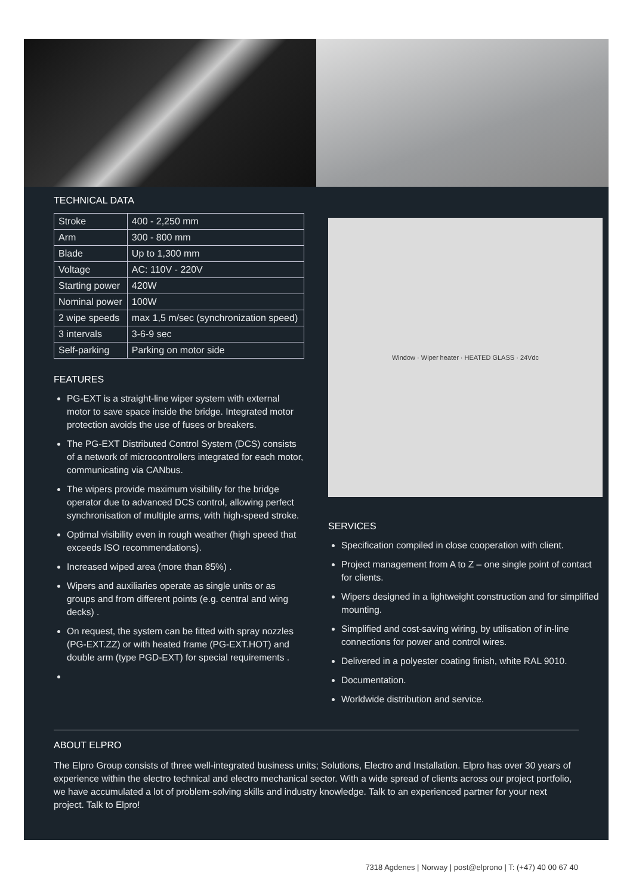TECHNICAL DATA
| Stroke | 400 - 2,250 mm |
| Arm | 300 - 800 mm |
| Blade | Up to 1,300 mm |
| Voltage | AC: 110V - 220V |
| Starting power | 420W |
| Nominal power | 100W |
| 2 wipe speeds | max 1,5 m/sec (synchronization speed) |
| 3 intervals | 3-6-9 sec |
| Self-parking | Parking on motor side |
FEATURES
PG-EXT is a straight-line wiper system with external motor to save space inside the bridge. Integrated motor protection avoids the use of fuses or breakers.
The PG-EXT Distributed Control System (DCS) consists of a network of microcontrollers integrated for each motor, communicating via CANbus.
The wipers provide maximum visibility for the bridge operator due to advanced DCS control, allowing perfect synchronisation of multiple arms, with high-speed stroke.
Optimal visibility even in rough weather (high speed that exceeds ISO recommendations).
Increased wiped area (more than 85%) .
Wipers and auxiliaries operate as single units or as groups and from different points (e.g. central and wing decks) .
On request, the system can be fitted with spray nozzles (PG-EXT.ZZ) or with heated frame (PG-EXT.HOT) and double arm (type PGD-EXT) for special requirements .
Window · Wiper heater · HEATED GLASS · 24Vdc
SERVICES
Specification compiled in close cooperation with client.
Project management from A to Z – one single point of contact for clients.
Wipers designed in a lightweight construction and for simplified mounting.
Simplified and cost-saving wiring, by utilisation of in-line connections for power and control wires.
Delivered in a polyester coating finish, white RAL 9010.
Documentation.
Worldwide distribution and service.
ABOUT ELPRO
The Elpro Group consists of three well-integrated business units; Solutions, Electro and Installation. Elpro has over 30 years of experience within the electro technical and electro mechanical sector. With a wide spread of clients across our project portfolio, we have accumulated a lot of problem-solving skills and industry knowledge. Talk to an experienced partner for your next project. Talk to Elpro!
7318 Agdenes | Norway | post@elprono | T: (+47) 40 00 67 40